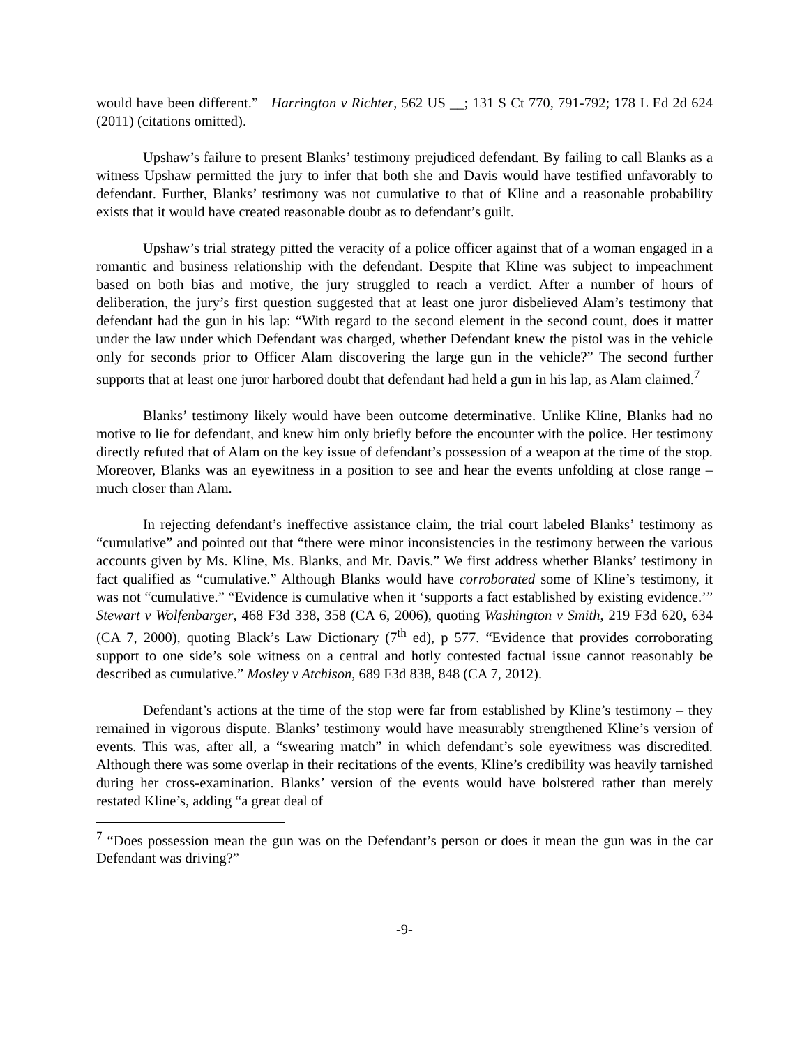would have been different.” Harrington v Richter, 562 US __; 131 S Ct 770, 791-792; 178 L Ed 2d 624 (2011) (citations omitted).
Upshaw’s failure to present Blanks’ testimony prejudiced defendant. By failing to call Blanks as a witness Upshaw permitted the jury to infer that both she and Davis would have testified unfavorably to defendant. Further, Blanks’ testimony was not cumulative to that of Kline and a reasonable probability exists that it would have created reasonable doubt as to defendant’s guilt.
Upshaw’s trial strategy pitted the veracity of a police officer against that of a woman engaged in a romantic and business relationship with the defendant. Despite that Kline was subject to impeachment based on both bias and motive, the jury struggled to reach a verdict. After a number of hours of deliberation, the jury’s first question suggested that at least one juror disbelieved Alam’s testimony that defendant had the gun in his lap: “With regard to the second element in the second count, does it matter under the law under which Defendant was charged, whether Defendant knew the pistol was in the vehicle only for seconds prior to Officer Alam discovering the large gun in the vehicle?” The second further supports that at least one juror harbored doubt that defendant had held a gun in his lap, as Alam claimed.<sup>7</sup>
Blanks’ testimony likely would have been outcome determinative. Unlike Kline, Blanks had no motive to lie for defendant, and knew him only briefly before the encounter with the police. Her testimony directly refuted that of Alam on the key issue of defendant’s possession of a weapon at the time of the stop. Moreover, Blanks was an eyewitness in a position to see and hear the events unfolding at close range – much closer than Alam.
In rejecting defendant’s ineffective assistance claim, the trial court labeled Blanks’ testimony as “cumulative” and pointed out that “there were minor inconsistencies in the testimony between the various accounts given by Ms. Kline, Ms. Blanks, and Mr. Davis.” We first address whether Blanks’ testimony in fact qualified as “cumulative.” Although Blanks would have corroborated some of Kline’s testimony, it was not “cumulative.” “Evidence is cumulative when it ‘supports a fact established by existing evidence.’” Stewart v Wolfenbarger, 468 F3d 338, 358 (CA 6, 2006), quoting Washington v Smith, 219 F3d 620, 634 (CA 7, 2000), quoting Black’s Law Dictionary (7<sup>th</sup> ed), p 577. “Evidence that provides corroborating support to one side’s sole witness on a central and hotly contested factual issue cannot reasonably be described as cumulative.” Mosley v Atchison, 689 F3d 838, 848 (CA 7, 2012).
Defendant’s actions at the time of the stop were far from established by Kline’s testimony – they remained in vigorous dispute. Blanks’ testimony would have measurably strengthened Kline’s version of events. This was, after all, a “swearing match” in which defendant’s sole eyewitness was discredited. Although there was some overlap in their recitations of the events, Kline’s credibility was heavily tarnished during her cross-examination. Blanks’ version of the events would have bolstered rather than merely restated Kline’s, adding “a great deal of
<sup>7</sup> “Does possession mean the gun was on the Defendant’s person or does it mean the gun was in the car Defendant was driving?”
-9-